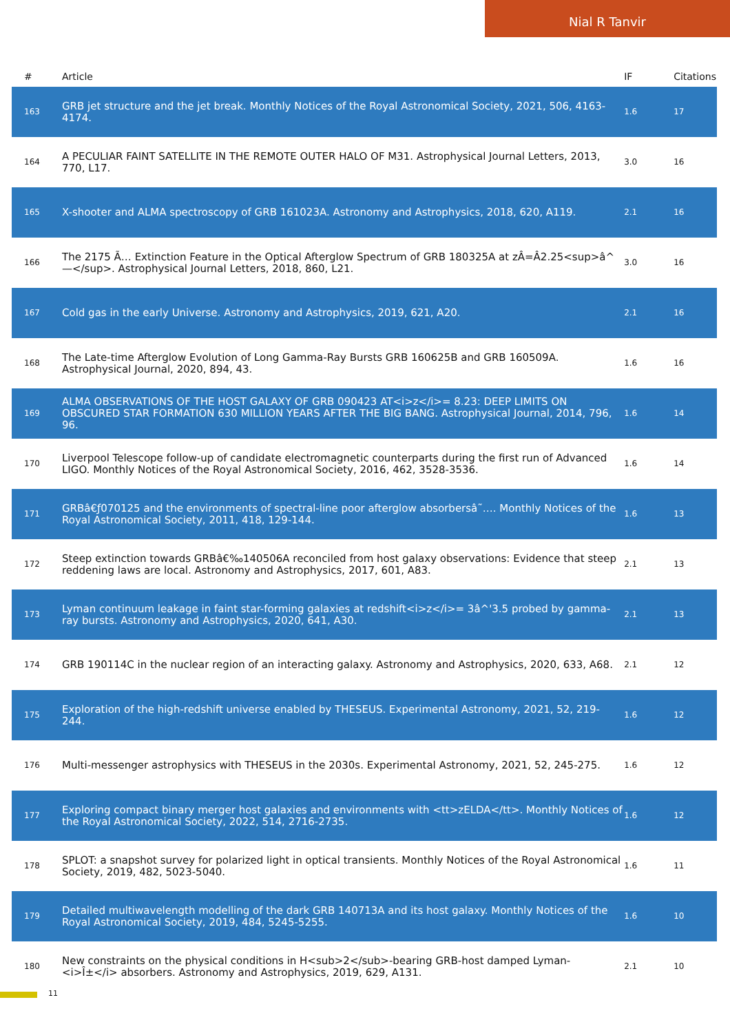Nial R Tanvir
| # | Article | IF | Citations |
| --- | --- | --- | --- |
| 163 | GRB jet structure and the jet break. Monthly Notices of the Royal Astronomical Society, 2021, 506, 4163-4174. | 1.6 | 17 |
| 164 | A PECULIAR FAINT SATELLITE IN THE REMOTE OUTER HALO OF M31. Astrophysical Journal Letters, 2013, 770, L17. | 3.0 | 16 |
| 165 | X-shooter and ALMA spectroscopy of GRB 161023A. Astronomy and Astrophysics, 2018, 620, A119. | 2.1 | 16 |
| 166 | The 2175 Ã… Extinction Feature in the Optical Afterglow Spectrum of GRB 180325A at zÂ=Â2.25<sup>â^—</sup>. Astrophysical Journal Letters, 2018, 860, L21. | 3.0 | 16 |
| 167 | Cold gas in the early Universe. Astronomy and Astrophysics, 2019, 621, A20. | 2.1 | 16 |
| 168 | The Late-time Afterglow Evolution of Long Gamma-Ray Bursts GRB 160625B and GRB 160509A. Astrophysical Journal, 2020, 894, 43. | 1.6 | 16 |
| 169 | ALMA OBSERVATIONS OF THE HOST GALAXY OF GRB 090423 AT<i>z</i>= 8.23: DEEP LIMITS ON OBSCURED STAR FORMATION 630 MILLION YEARS AFTER THE BIG BANG. Astrophysical Journal, 2014, 796, 96. | 1.6 | 14 |
| 170 | Liverpool Telescope follow-up of candidate electromagnetic counterparts during the first run of Advanced LIGO. Monthly Notices of the Royal Astronomical Society, 2016, 462, 3528-3536. | 1.6 | 14 |
| 171 | GRBâ€ƒ070125 and the environments of spectral-line poor afterglow absorbersâ˜…. Monthly Notices of the Royal Astronomical Society, 2011, 418, 129-144. | 1.6 | 13 |
| 172 | Steep extinction towards GRBâ€‰140506A reconciled from host galaxy observations: Evidence that steep reddening laws are local. Astronomy and Astrophysics, 2017, 601, A83. | 2.1 | 13 |
| 173 | Lyman continuum leakage in faint star-forming galaxies at redshift<i>z</i>= 3â^'3.5 probed by gamma-ray bursts. Astronomy and Astrophysics, 2020, 641, A30. | 2.1 | 13 |
| 174 | GRB 190114C in the nuclear region of an interacting galaxy. Astronomy and Astrophysics, 2020, 633, A68. | 2.1 | 12 |
| 175 | Exploration of the high-redshift universe enabled by THESEUS. Experimental Astronomy, 2021, 52, 219-244. | 1.6 | 12 |
| 176 | Multi-messenger astrophysics with THESEUS in the 2030s. Experimental Astronomy, 2021, 52, 245-275. | 1.6 | 12 |
| 177 | Exploring compact binary merger host galaxies and environments with <tt>zELDA</tt>. Monthly Notices of the Royal Astronomical Society, 2022, 514, 2716-2735. | 1.6 | 12 |
| 178 | SPLOT: a snapshot survey for polarized light in optical transients. Monthly Notices of the Royal Astronomical Society, 2019, 482, 5023-5040. | 1.6 | 11 |
| 179 | Detailed multiwavelength modelling of the dark GRB 140713A and its host galaxy. Monthly Notices of the Royal Astronomical Society, 2019, 484, 5245-5255. | 1.6 | 10 |
| 180 | New constraints on the physical conditions in H<sub>2</sub>-bearing GRB-host damped Lyman-<i>Î±</i> absorbers. Astronomy and Astrophysics, 2019, 629, A131. | 2.1 | 10 |
11